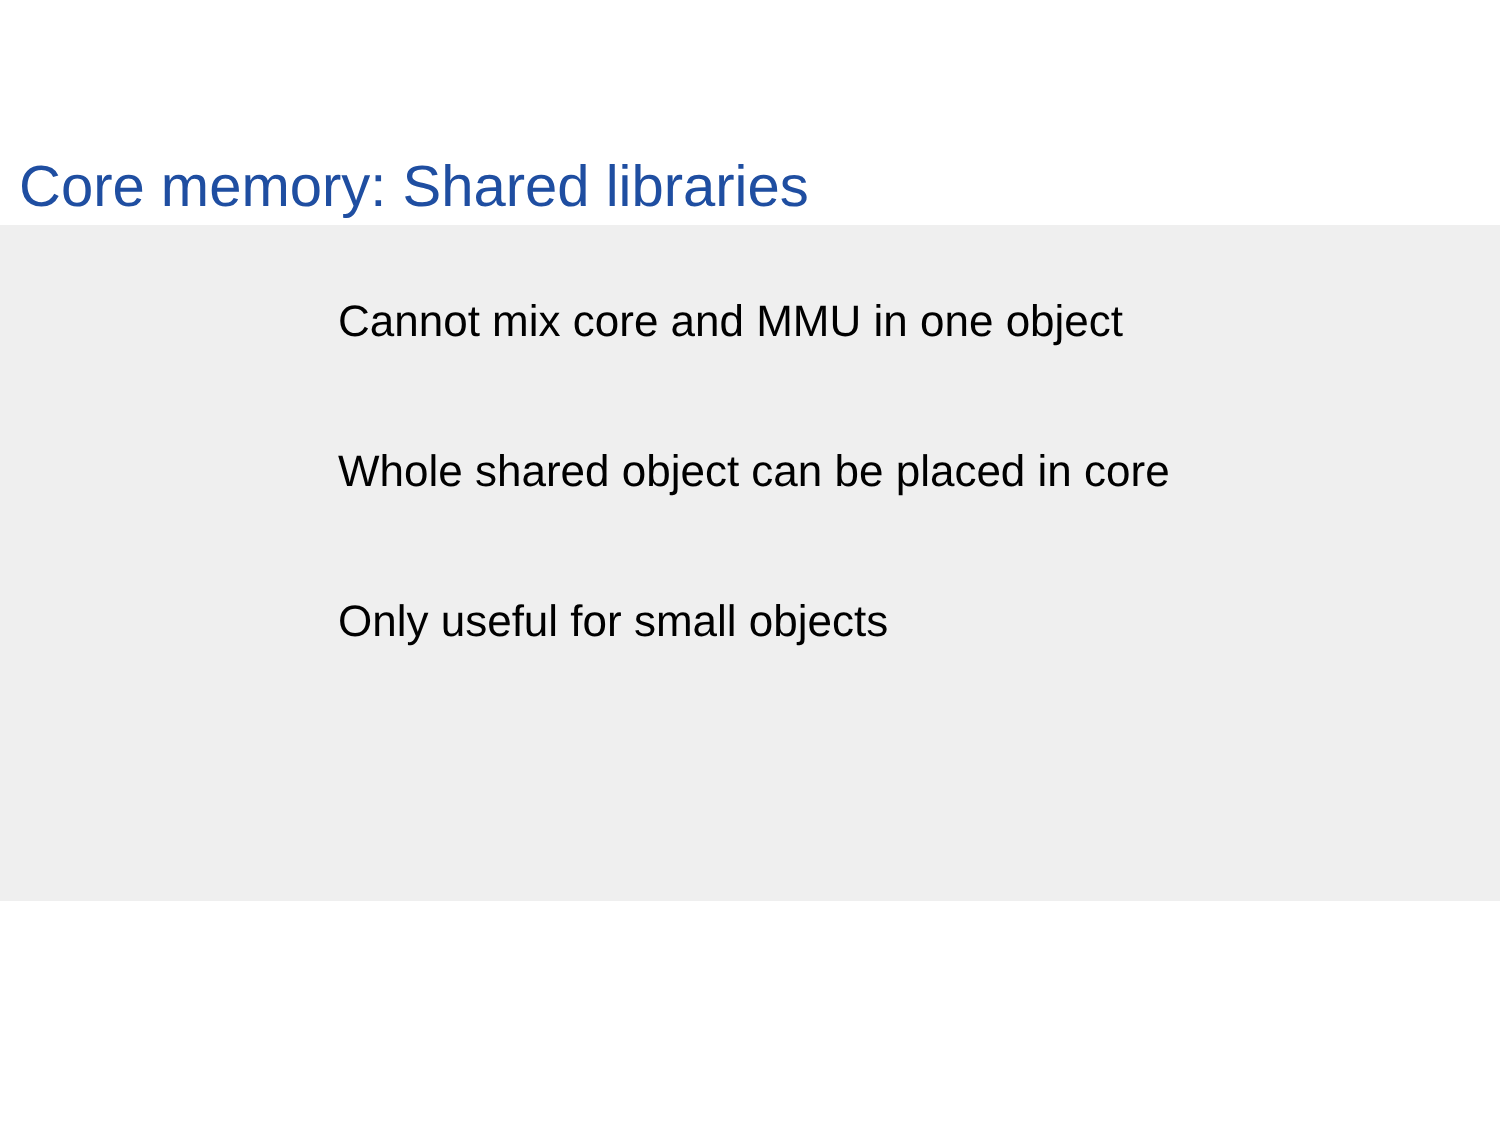Core memory: Shared libraries
Cannot mix core and MMU in one object
Whole shared object can be placed in core
Only useful for small objects